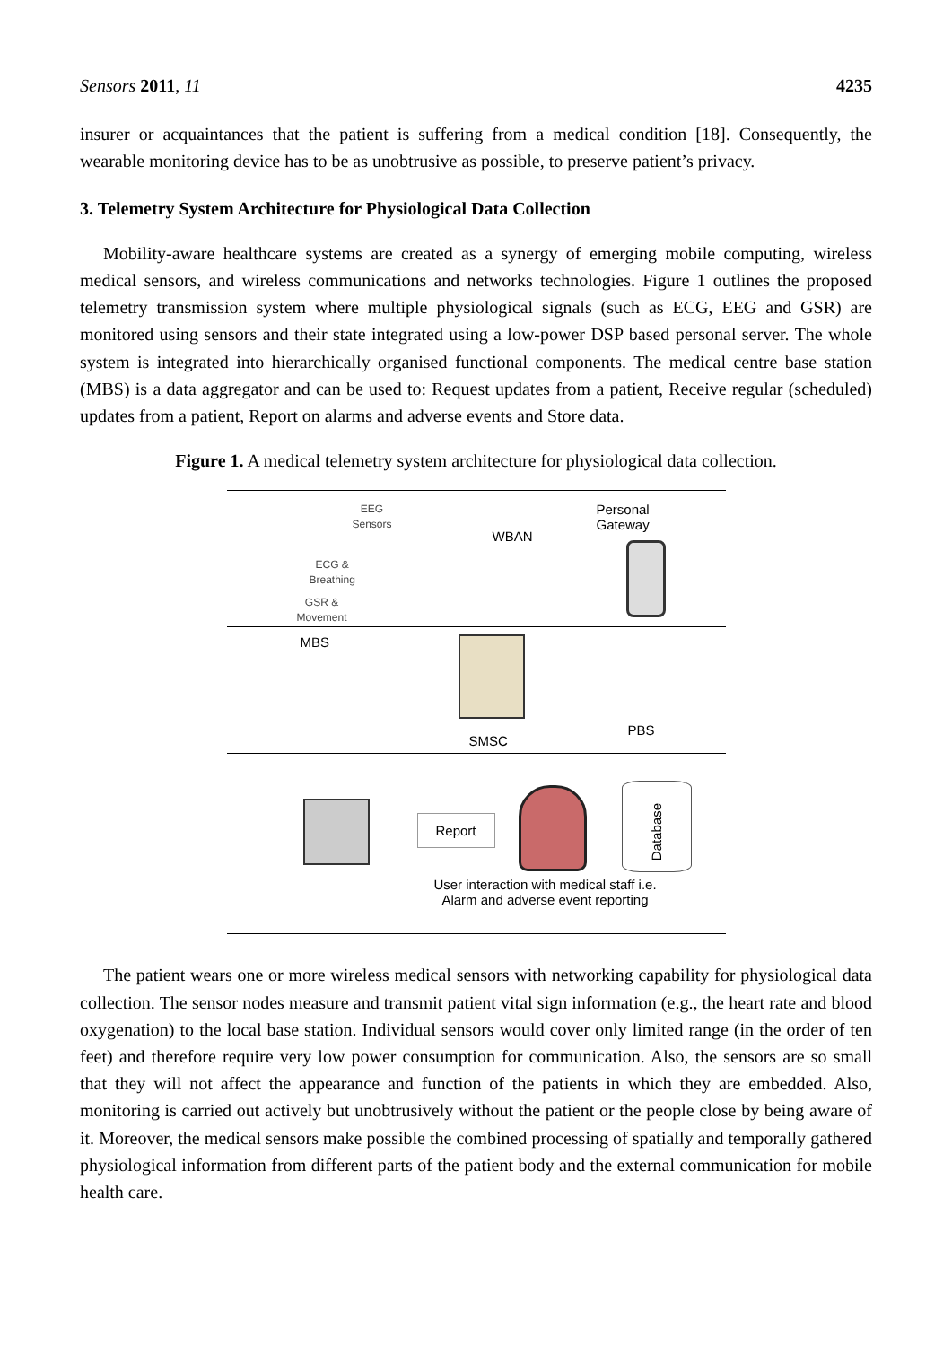Sensors 2011, 11 4235
insurer or acquaintances that the patient is suffering from a medical condition [18]. Consequently, the wearable monitoring device has to be as unobtrusive as possible, to preserve patient’s privacy.
3. Telemetry System Architecture for Physiological Data Collection
Mobility-aware healthcare systems are created as a synergy of emerging mobile computing, wireless medical sensors, and wireless communications and networks technologies. Figure 1 outlines the proposed telemetry transmission system where multiple physiological signals (such as ECG, EEG and GSR) are monitored using sensors and their state integrated using a low-power DSP based personal server. The whole system is integrated into hierarchically organised functional components. The medical centre base station (MBS) is a data aggregator and can be used to: Request updates from a patient, Receive regular (scheduled) updates from a patient, Report on alarms and adverse events and Store data.
Figure 1. A medical telemetry system architecture for physiological data collection.
EEG
Sensors
ECG &
Breathing
GSR &
Movement
WBAN
Personal
Gateway
MBS
SMSC
PBS
Report
Database
User interaction with medical staff i.e. Alarm and adverse event reporting
The patient wears one or more wireless medical sensors with networking capability for physiological data collection. The sensor nodes measure and transmit patient vital sign information (e.g., the heart rate and blood oxygenation) to the local base station. Individual sensors would cover only limited range (in the order of ten feet) and therefore require very low power consumption for communication. Also, the sensors are so small that they will not affect the appearance and function of the patients in which they are embedded. Also, monitoring is carried out actively but unobtrusively without the patient or the people close by being aware of it. Moreover, the medical sensors make possible the combined processing of spatially and temporally gathered physiological information from different parts of the patient body and the external communication for mobile health care.